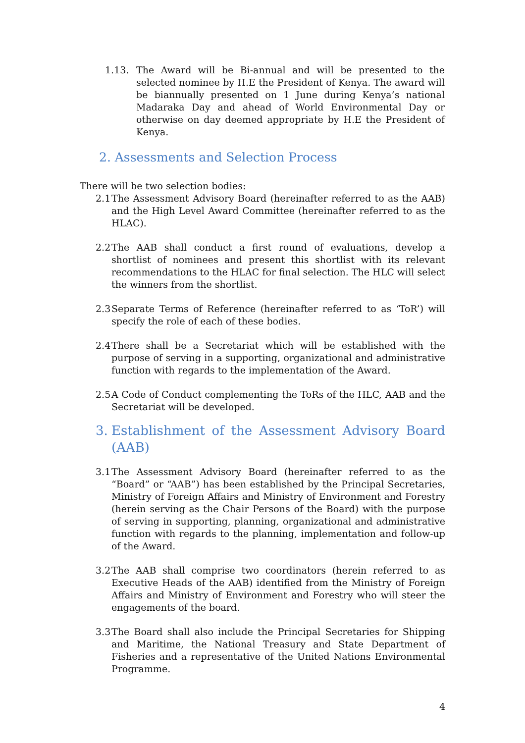1.13. The Award will be Bi-annual and will be presented to the selected nominee by H.E the President of Kenya. The award will be biannually presented on 1 June during Kenya’s national Madaraka Day and ahead of World Environmental Day or otherwise on day deemed appropriate by H.E the President of Kenya.
2. Assessments and Selection Process
There will be two selection bodies:
2.1 The Assessment Advisory Board (hereinafter referred to as the AAB) and the High Level Award Committee (hereinafter referred to as the HLAC).
2.2 The AAB shall conduct a first round of evaluations, develop a shortlist of nominees and present this shortlist with its relevant recommendations to the HLAC for final selection. The HLC will select the winners from the shortlist.
2.3 Separate Terms of Reference (hereinafter referred to as ‘ToR’) will specify the role of each of these bodies.
2.4 There shall be a Secretariat which will be established with the purpose of serving in a supporting, organizational and administrative function with regards to the implementation of the Award.
2.5 A Code of Conduct complementing the ToRs of the HLC, AAB and the Secretariat will be developed.
3. Establishment of the Assessment Advisory Board (AAB)
3.1 The Assessment Advisory Board (hereinafter referred to as the “Board” or “AAB”) has been established by the Principal Secretaries, Ministry of Foreign Affairs and Ministry of Environment and Forestry (herein serving as the Chair Persons of the Board) with the purpose of serving in supporting, planning, organizational and administrative function with regards to the planning, implementation and follow-up of the Award.
3.2 The AAB shall comprise two coordinators (herein referred to as Executive Heads of the AAB) identified from the Ministry of Foreign Affairs and Ministry of Environment and Forestry who will steer the engagements of the board.
3.3 The Board shall also include the Principal Secretaries for Shipping and Maritime, the National Treasury and State Department of Fisheries and a representative of the United Nations Environmental Programme.
4